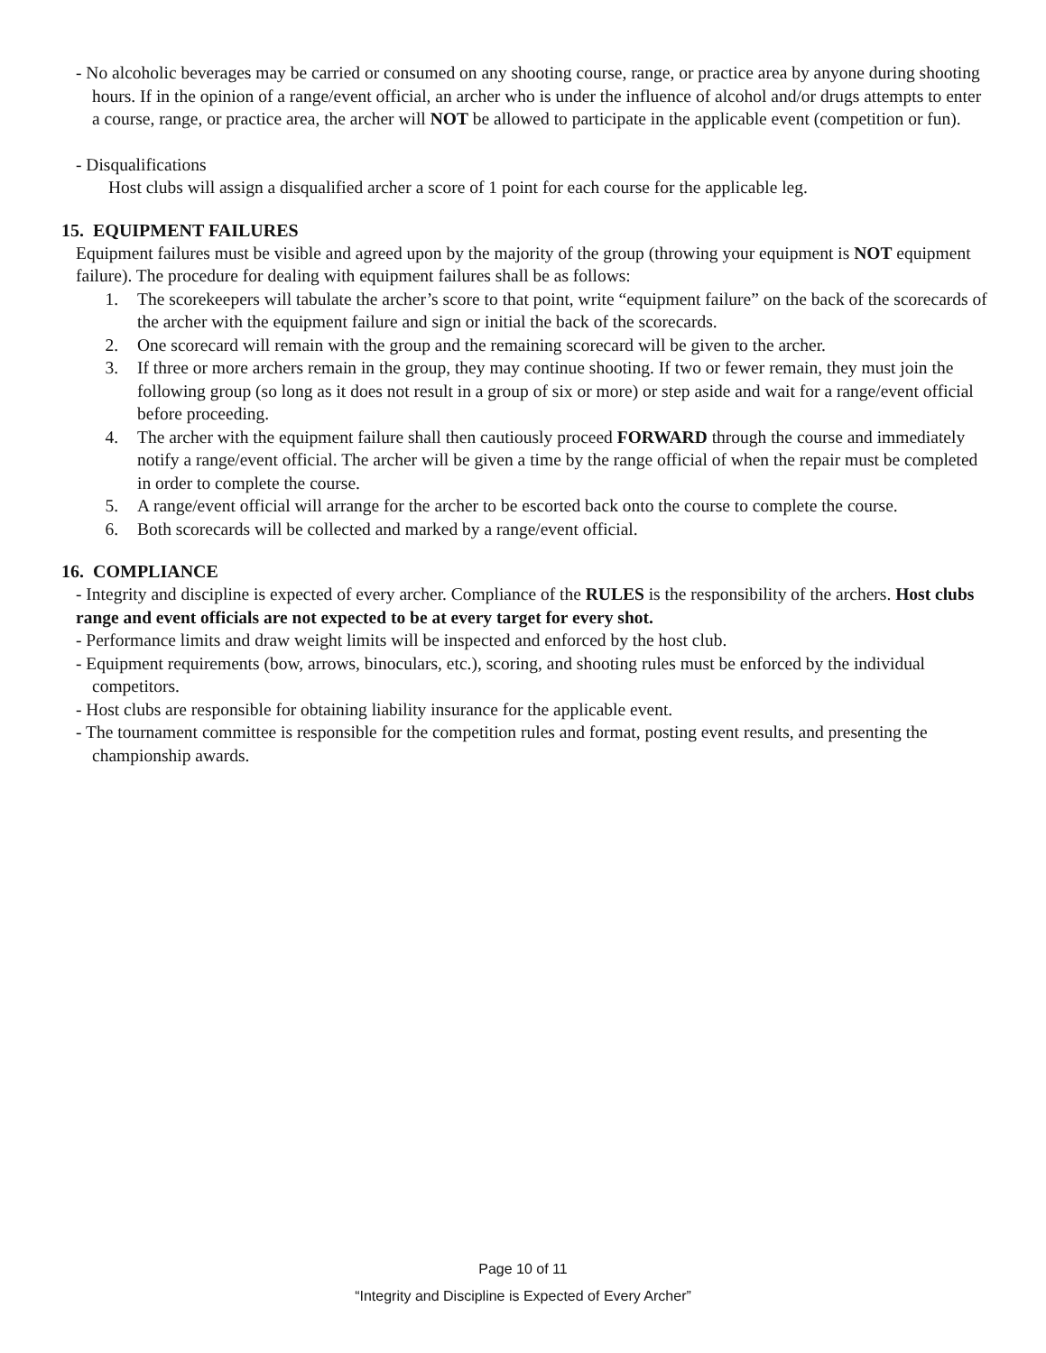- No alcoholic beverages may be carried or consumed on any shooting course, range, or practice area by anyone during shooting hours. If in the opinion of a range/event official, an archer who is under the influence of alcohol and/or drugs attempts to enter a course, range, or practice area, the archer will NOT be allowed to participate in the applicable event (competition or fun).
- Disqualifications
Host clubs will assign a disqualified archer a score of 1 point for each course for the applicable leg.
15. EQUIPMENT FAILURES
Equipment failures must be visible and agreed upon by the majority of the group (throwing your equipment is NOT equipment failure). The procedure for dealing with equipment failures shall be as follows:
1. The scorekeepers will tabulate the archer’s score to that point, write “equipment failure” on the back of the scorecards of the archer with the equipment failure and sign or initial the back of the scorecards.
2. One scorecard will remain with the group and the remaining scorecard will be given to the archer.
3. If three or more archers remain in the group, they may continue shooting. If two or fewer remain, they must join the following group (so long as it does not result in a group of six or more) or step aside and wait for a range/event official before proceeding.
4. The archer with the equipment failure shall then cautiously proceed FORWARD through the course and immediately notify a range/event official. The archer will be given a time by the range official of when the repair must be completed in order to complete the course.
5. A range/event official will arrange for the archer to be escorted back onto the course to complete the course.
6. Both scorecards will be collected and marked by a range/event official.
16. COMPLIANCE
- Integrity and discipline is expected of every archer. Compliance of the RULES is the responsibility of the archers. Host clubs range and event officials are not expected to be at every target for every shot.
- Performance limits and draw weight limits will be inspected and enforced by the host club.
- Equipment requirements (bow, arrows, binoculars, etc.), scoring, and shooting rules must be enforced by the individual competitors.
- Host clubs are responsible for obtaining liability insurance for the applicable event.
- The tournament committee is responsible for the competition rules and format, posting event results, and presenting the championship awards.
Page 10 of 11
“Integrity and Discipline is Expected of Every Archer”